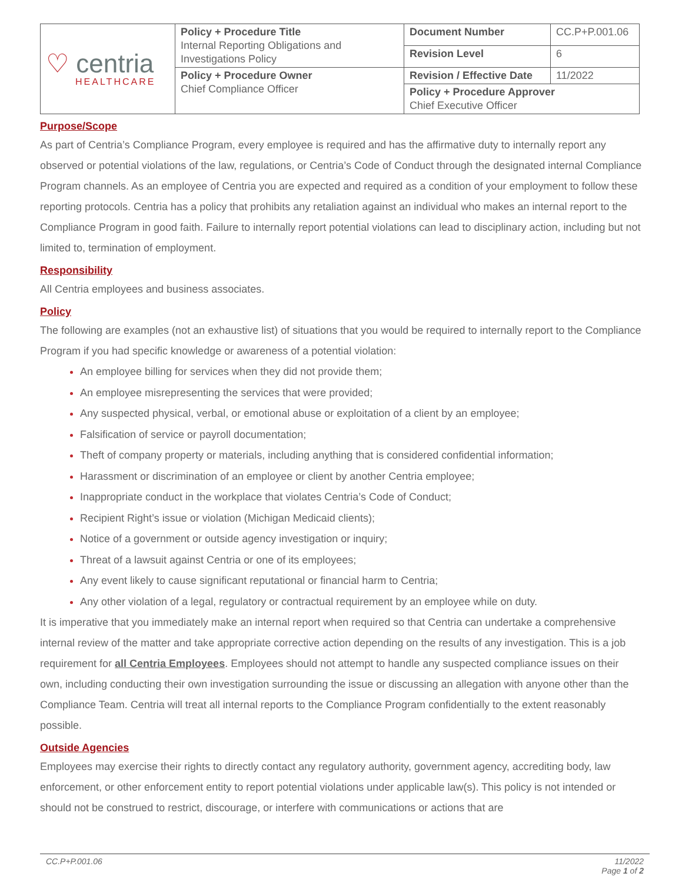| ♡ centria HEALTHCARE | Policy + Procedure Title Internal Reporting Obligations and Investigations Policy | Document Number | CC.P+P.001.06 |
| | | Revision Level | 6 |
| | Policy + Procedure Owner Chief Compliance Officer | Revision / Effective Date | 11/2022 |
| | | Policy + Procedure Approver Chief Executive Officer | |
Purpose/Scope
As part of Centria’s Compliance Program, every employee is required and has the affirmative duty to internally report any observed or potential violations of the law, regulations, or Centria’s Code of Conduct through the designated internal Compliance Program channels. As an employee of Centria you are expected and required as a condition of your employment to follow these reporting protocols. Centria has a policy that prohibits any retaliation against an individual who makes an internal report to the Compliance Program in good faith. Failure to internally report potential violations can lead to disciplinary action, including but not limited to, termination of employment.
Responsibility
All Centria employees and business associates.
Policy
The following are examples (not an exhaustive list) of situations that you would be required to internally report to the Compliance Program if you had specific knowledge or awareness of a potential violation:
An employee billing for services when they did not provide them;
An employee misrepresenting the services that were provided;
Any suspected physical, verbal, or emotional abuse or exploitation of a client by an employee;
Falsification of service or payroll documentation;
Theft of company property or materials, including anything that is considered confidential information;
Harassment or discrimination of an employee or client by another Centria employee;
Inappropriate conduct in the workplace that violates Centria’s Code of Conduct;
Recipient Right’s issue or violation (Michigan Medicaid clients);
Notice of a government or outside agency investigation or inquiry;
Threat of a lawsuit against Centria or one of its employees;
Any event likely to cause significant reputational or financial harm to Centria;
Any other violation of a legal, regulatory or contractual requirement by an employee while on duty.
It is imperative that you immediately make an internal report when required so that Centria can undertake a comprehensive internal review of the matter and take appropriate corrective action depending on the results of any investigation. This is a job requirement for all Centria Employees. Employees should not attempt to handle any suspected compliance issues on their own, including conducting their own investigation surrounding the issue or discussing an allegation with anyone other than the Compliance Team. Centria will treat all internal reports to the Compliance Program confidentially to the extent reasonably possible.
Outside Agencies
Employees may exercise their rights to directly contact any regulatory authority, government agency, accrediting body, law enforcement, or other enforcement entity to report potential violations under applicable law(s). This policy is not intended or should not be construed to restrict, discourage, or interfere with communications or actions that are
CC.P+P.001.06 11/2022
Page 1 of 2